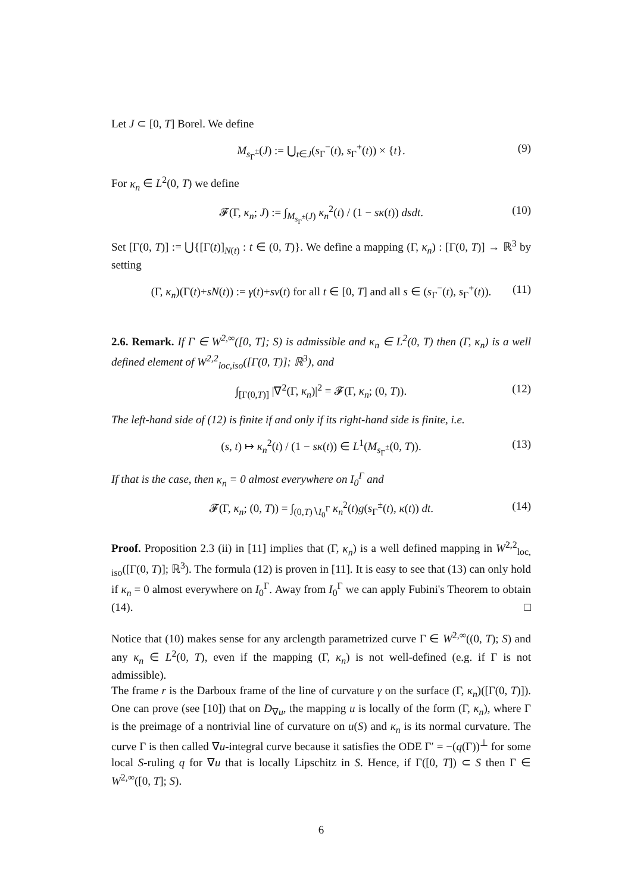Let J ⊂ [0, T] Borel. We define
M<sub>s<sub>Γ</sub><sup>±</sup></sub>(J) := ⋃<sub>t∈J</sub>(s<sub>Γ</sub><sup>−</sup>(t), s<sub>Γ</sub><sup>+</sup>(t)) × {t}. (9)
For κ<sub>n</sub> ∈ L<sup>2</sup>(0, T) we define
𝓕(Γ, κ<sub>n</sub>; J) := ∫<sub>M<sub>s<sub>Γ</sub><sup>±</sup></sub>(J)</sub> κ<sub>n</sub><sup>2</sup>(t) / (1 − sκ(t)) dsdt. (10)
Set [Γ(0, T)] := ⋃{[Γ(t)]<sub>N(t)</sub> : t ∈ (0, T)}. We define a mapping (Γ, κ<sub>n</sub>) : [Γ(0, T)] → ℝ<sup>3</sup> by setting
(Γ, κ<sub>n</sub>)(Γ(t)+sN(t)) := γ(t)+sv(t) for all t ∈ [0, T] and all s ∈ (s<sub>Γ</sub><sup>−</sup>(t), s<sub>Γ</sub><sup>+</sup>(t)). (11)
2.6. Remark. If Γ ∈ W<sup>2,∞</sup>([0, T]; S) is admissible and κ<sub>n</sub> ∈ L<sup>2</sup>(0, T) then (Γ, κ<sub>n</sub>) is a well defined element of W<sup>2,2</sup><sub>loc,iso</sub>([Γ(0, T)]; ℝ<sup>3</sup>), and
∫<sub>[Γ(0,T)]</sub> |∇<sup>2</sup>(Γ, κ<sub>n</sub>)|<sup>2</sup> = 𝓕(Γ, κ<sub>n</sub>; (0, T)). (12)
The left-hand side of (12) is finite if and only if its right-hand side is finite, i.e.
(s, t) ↦ κ<sub>n</sub><sup>2</sup>(t) / (1 − sκ(t)) ∈ L<sup>1</sup>(M<sub>s<sub>Γ</sub><sup>±</sup></sub>(0, T)). (13)
If that is the case, then κ<sub>n</sub> = 0 almost everywhere on I<sub>0</sub><sup>Γ</sup> and
𝓕(Γ, κ<sub>n</sub>; (0, T)) = ∫<sub>(0,T)∖I<sub>0</sub><sup>Γ</sup></sub> κ<sub>n</sub><sup>2</sup>(t)g(s<sub>Γ</sub><sup>±</sup>(t), κ(t)) dt. (14)
Proof. Proposition 2.3 (ii) in [11] implies that (Γ, κ<sub>n</sub>) is a well defined mapping in W<sup>2,2</sup><sub>loc, iso</sub>([Γ(0, T)]; ℝ<sup>3</sup>). The formula (12) is proven in [11]. It is easy to see that (13) can only hold if κ<sub>n</sub> = 0 almost everywhere on I<sub>0</sub><sup>Γ</sup>. Away from I<sub>0</sub><sup>Γ</sup> we can apply Fubini's Theorem to obtain (14). □
Notice that (10) makes sense for any arclength parametrized curve Γ ∈ W<sup>2,∞</sup>((0, T); S) and any κ<sub>n</sub> ∈ L<sup>2</sup>(0, T), even if the mapping (Γ, κ<sub>n</sub>) is not well-defined (e.g. if Γ is not admissible).
The frame r is the Darboux frame of the line of curvature γ on the surface (Γ, κ<sub>n</sub>)([Γ(0, T)]). One can prove (see [10]) that on D<sub>∇u</sub>, the mapping u is locally of the form (Γ, κ<sub>n</sub>), where Γ is the preimage of a nontrivial line of curvature on u(S) and κ<sub>n</sub> is its normal curvature. The curve Γ is then called ∇u-integral curve because it satisfies the ODE Γ′ = −(q(Γ))<sup>⊥</sup> for some local S-ruling q for ∇u that is locally Lipschitz in S. Hence, if Γ([0, T]) ⊂ S then Γ ∈ W<sup>2,∞</sup>([0, T]; S).
6